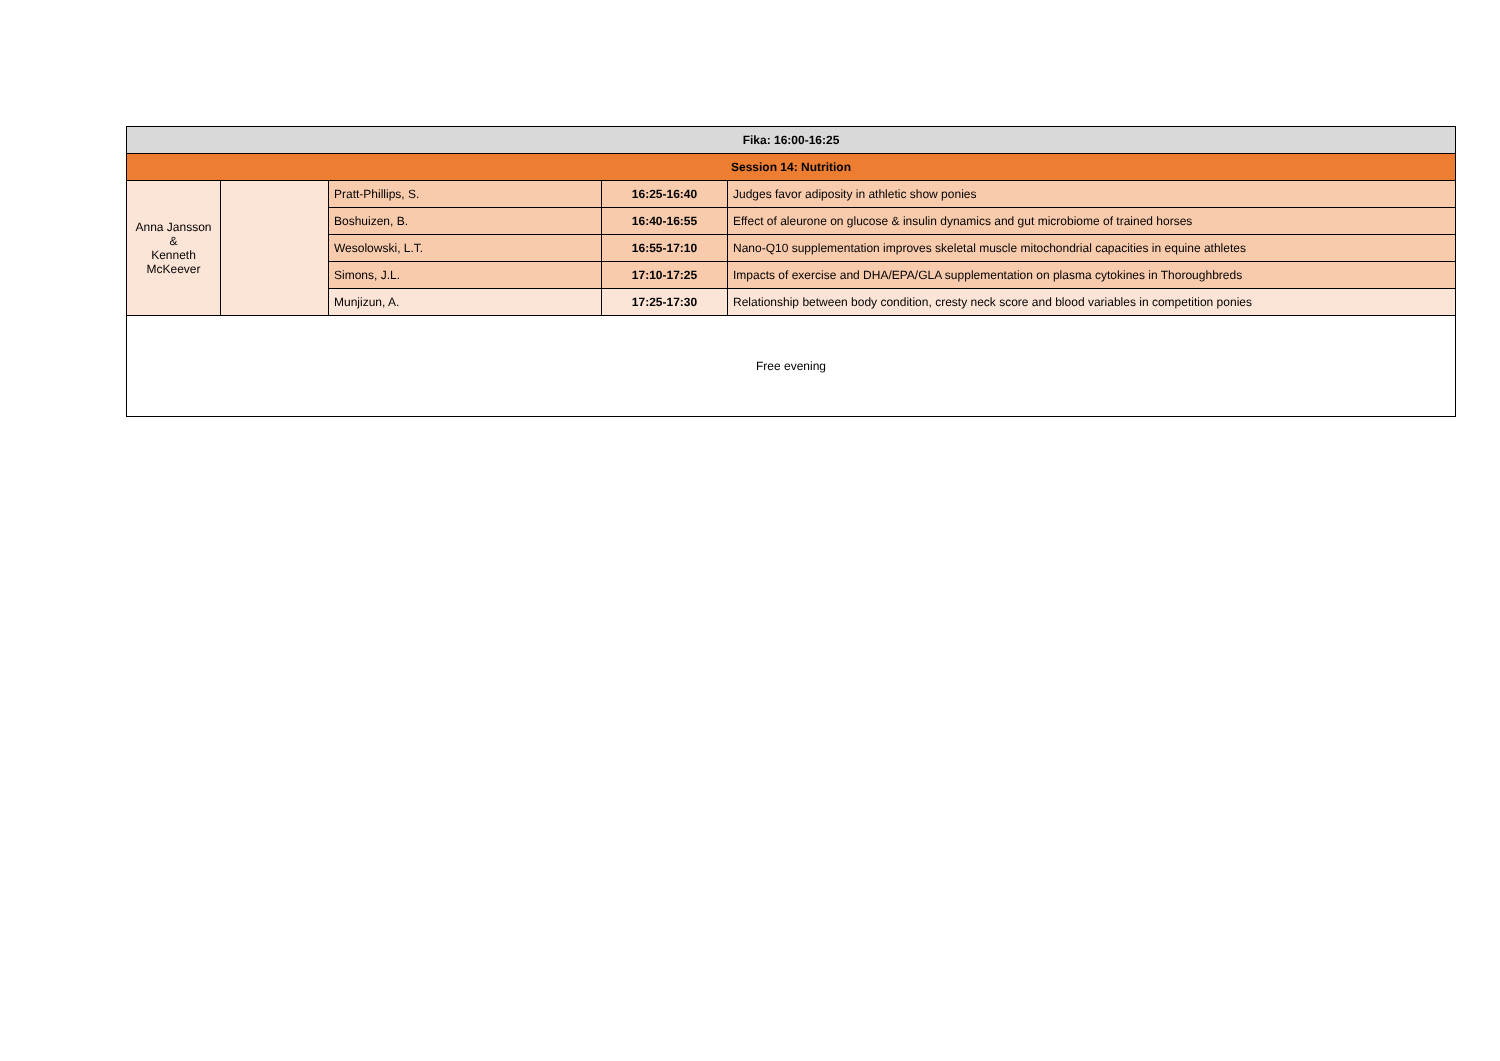| Fika: 16:00-16:25 | | | | |
| Session 14: Nutrition | | | | |
| Anna Jansson & Kenneth McKeever | | Pratt-Phillips, S. | 16:25-16:40 | Judges favor adiposity in athletic show ponies |
| | | Boshuizen, B. | 16:40-16:55 | Effect of aleurone on glucose & insulin dynamics and gut microbiome of trained horses |
| | | Wesolowski, L.T. | 16:55-17:10 | Nano-Q10 supplementation improves skeletal muscle mitochondrial capacities in equine athletes |
| | | Simons, J.L. | 17:10-17:25 | Impacts of exercise and DHA/EPA/GLA supplementation on plasma cytokines in Thoroughbreds |
| | | Munjizun, A. | 17:25-17:30 | Relationship between body condition, cresty neck score and blood variables in competition ponies |
| Free evening | | | | |